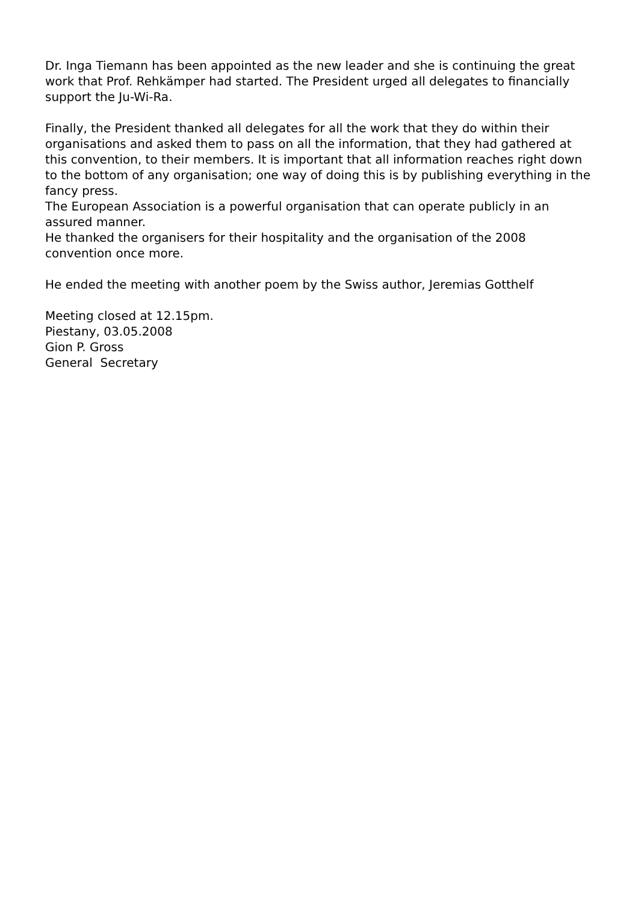Dr. Inga Tiemann has been appointed as the new leader and she is continuing the great work that Prof. Rehkämper had started. The President urged all delegates to financially support the Ju-Wi-Ra.
Finally, the President thanked all delegates for all the work that they do within their organisations and asked them to pass on all the information, that they had gathered at this convention, to their members. It is important that all information reaches right down to the bottom of any organisation; one way of doing this is by publishing everything in the fancy press.
The European Association is a powerful organisation that can operate publicly in an assured manner.
He thanked the organisers for their hospitality and the organisation of the 2008 convention once more.
He ended the meeting with another poem by the Swiss author, Jeremias Gotthelf
Meeting closed at 12.15pm.
Piestany, 03.05.2008
Gion P. Gross
General Secretary